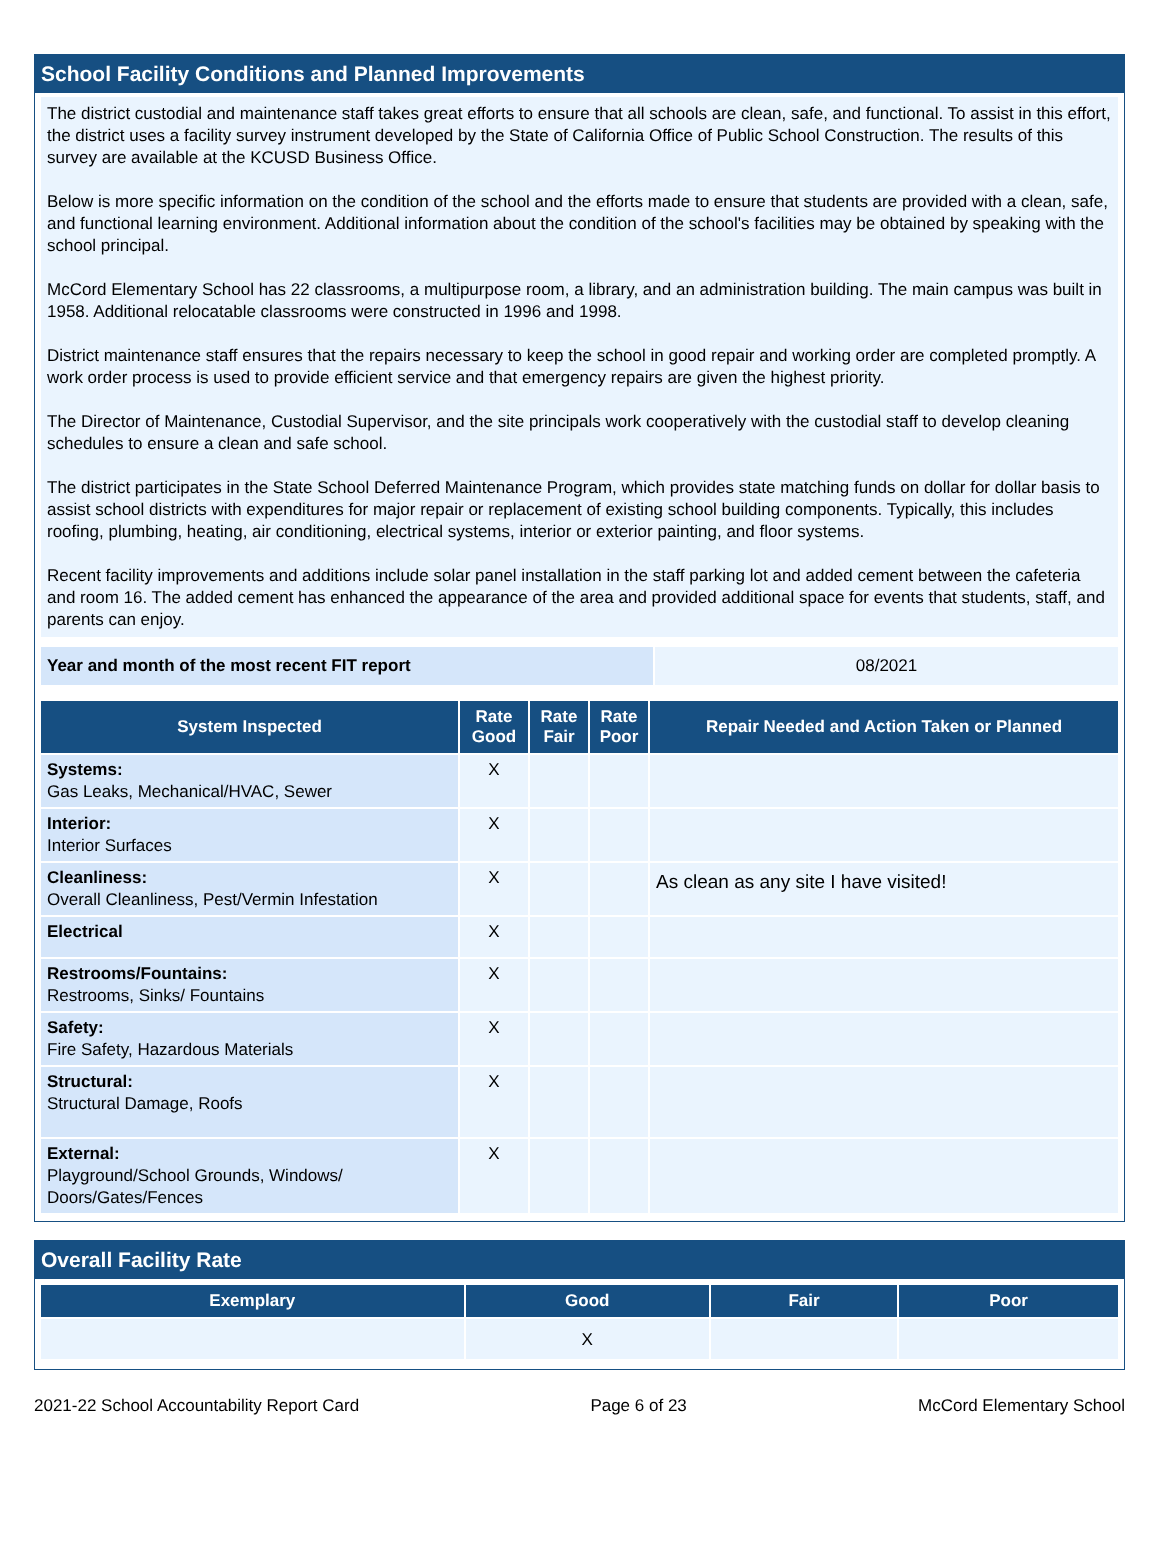School Facility Conditions and Planned Improvements
The district custodial and maintenance staff takes great efforts to ensure that all schools are clean, safe, and functional. To assist in this effort, the district uses a facility survey instrument developed by the State of California Office of Public School Construction. The results of this survey are available at the KCUSD Business Office.
Below is more specific information on the condition of the school and the efforts made to ensure that students are provided with a clean, safe, and functional learning environment. Additional information about the condition of the school's facilities may be obtained by speaking with the school principal.
McCord Elementary School has 22 classrooms, a multipurpose room, a library, and an administration building. The main campus was built in 1958. Additional relocatable classrooms were constructed in 1996 and 1998.
District maintenance staff ensures that the repairs necessary to keep the school in good repair and working order are completed promptly. A work order process is used to provide efficient service and that emergency repairs are given the highest priority.
The Director of Maintenance, Custodial Supervisor, and the site principals work cooperatively with the custodial staff to develop cleaning schedules to ensure a clean and safe school.
The district participates in the State School Deferred Maintenance Program, which provides state matching funds on dollar for dollar basis to assist school districts with expenditures for major repair or replacement of existing school building components. Typically, this includes roofing, plumbing, heating, air conditioning, electrical systems, interior or exterior painting, and floor systems.
Recent facility improvements and additions include solar panel installation in the staff parking lot and added cement between the cafeteria and room 16. The added cement has enhanced the appearance of the area and provided additional space for events that students, staff, and parents can enjoy.
| Year and month of the most recent FIT report | 08/2021 |
| System Inspected | Rate Good | Rate Fair | Rate Poor | Repair Needed and Action Taken or Planned |
| --- | --- | --- | --- | --- |
| Systems: Gas Leaks, Mechanical/HVAC, Sewer | X | | | |
| Interior: Interior Surfaces | X | | | |
| Cleanliness: Overall Cleanliness, Pest/Vermin Infestation | X | | | As clean as any site I have visited! |
| Electrical | X | | | |
| Restrooms/Fountains: Restrooms, Sinks/ Fountains | X | | | |
| Safety: Fire Safety, Hazardous Materials | X | | | |
| Structural: Structural Damage, Roofs | X | | | |
| External: Playground/School Grounds, Windows/ Doors/Gates/Fences | X | | | |
Overall Facility Rate
| Exemplary | Good | Fair | Poor |
| --- | --- | --- | --- |
| | X | | |
2021-22 School Accountability Report Card Page 6 of 23 McCord Elementary School